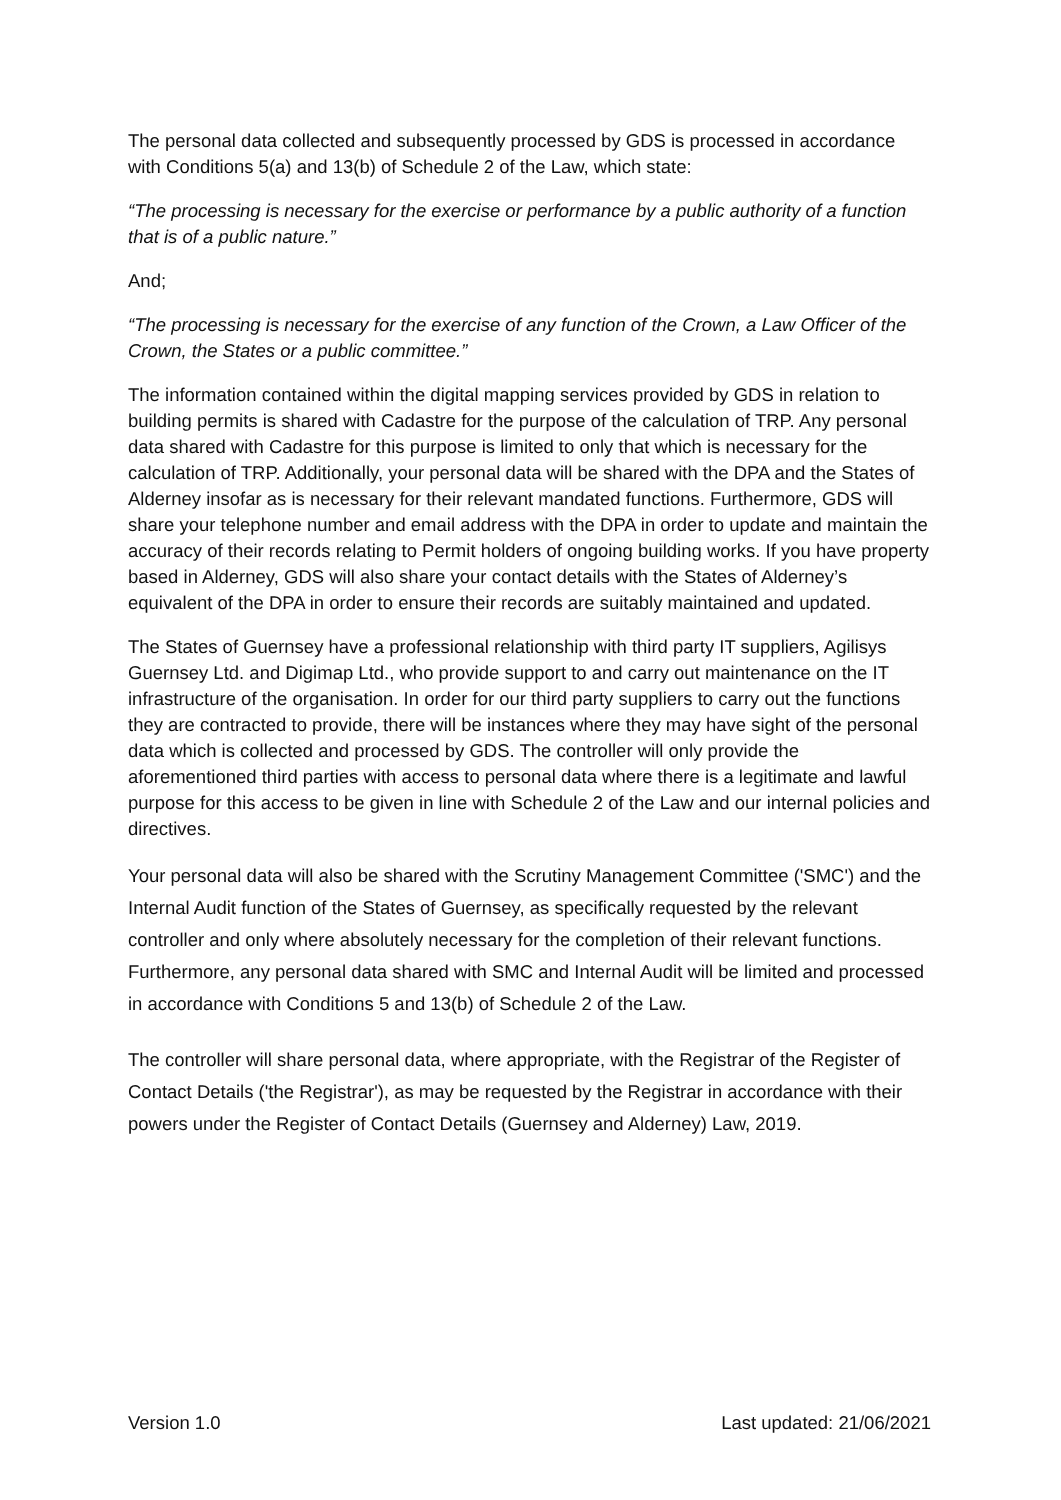The personal data collected and subsequently processed by GDS is processed in accordance with Conditions 5(a) and 13(b) of Schedule 2 of the Law, which state:
“The processing is necessary for the exercise or performance by a public authority of a function that is of a public nature.”
And;
“The processing is necessary for the exercise of any function of the Crown, a Law Officer of the Crown, the States or a public committee.”
The information contained within the digital mapping services provided by GDS in relation to building permits is shared with Cadastre for the purpose of the calculation of TRP. Any personal data shared with Cadastre for this purpose is limited to only that which is necessary for the calculation of TRP. Additionally, your personal data will be shared with the DPA and the States of Alderney insofar as is necessary for their relevant mandated functions. Furthermore, GDS will share your telephone number and email address with the DPA in order to update and maintain the accuracy of their records relating to Permit holders of ongoing building works. If you have property based in Alderney, GDS will also share your contact details with the States of Alderney’s equivalent of the DPA in order to ensure their records are suitably maintained and updated.
The States of Guernsey have a professional relationship with third party IT suppliers, Agilisys Guernsey Ltd. and Digimap Ltd., who provide support to and carry out maintenance on the IT infrastructure of the organisation. In order for our third party suppliers to carry out the functions they are contracted to provide, there will be instances where they may have sight of the personal data which is collected and processed by GDS. The controller will only provide the aforementioned third parties with access to personal data where there is a legitimate and lawful purpose for this access to be given in line with Schedule 2 of the Law and our internal policies and directives.
Your personal data will also be shared with the Scrutiny Management Committee ('SMC') and the Internal Audit function of the States of Guernsey, as specifically requested by the relevant controller and only where absolutely necessary for the completion of their relevant functions. Furthermore, any personal data shared with SMC and Internal Audit will be limited and processed in accordance with Conditions 5 and 13(b) of Schedule 2 of the Law.
The controller will share personal data, where appropriate, with the Registrar of the Register of Contact Details ('the Registrar'), as may be requested by the Registrar in accordance with their powers under the Register of Contact Details (Guernsey and Alderney) Law, 2019.
Version 1.0 Last updated: 21/06/2021